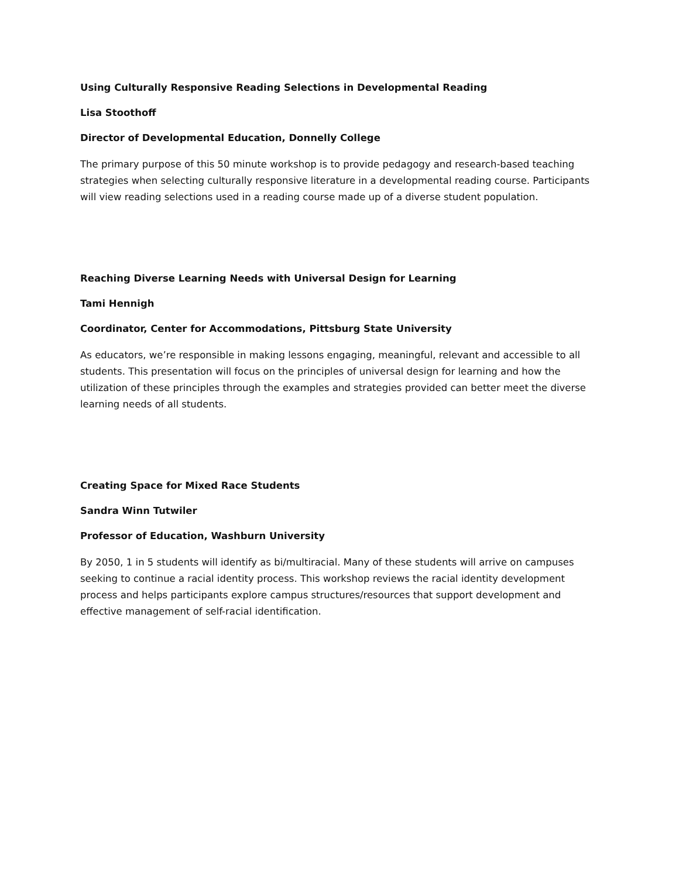Using Culturally Responsive Reading Selections in Developmental Reading
Lisa Stoothoff
Director of Developmental Education, Donnelly College
The primary purpose of this 50 minute workshop is to provide pedagogy and research-based teaching strategies when selecting culturally responsive literature in a developmental reading course. Participants will view reading selections used in a reading course made up of a diverse student population.
Reaching Diverse Learning Needs with Universal Design for Learning
Tami Hennigh
Coordinator, Center for Accommodations, Pittsburg State University
As educators, we’re responsible in making lessons engaging, meaningful, relevant and accessible to all students. This presentation will focus on the principles of universal design for learning and how the utilization of these principles through the examples and strategies provided can better meet the diverse learning needs of all students.
Creating Space for Mixed Race Students
Sandra Winn Tutwiler
Professor of Education, Washburn University
By 2050, 1 in 5 students will identify as bi/multiracial. Many of these students will arrive on campuses seeking to continue a racial identity process. This workshop reviews the racial identity development process and helps participants explore campus structures/resources that support development and effective management of self-racial identification.